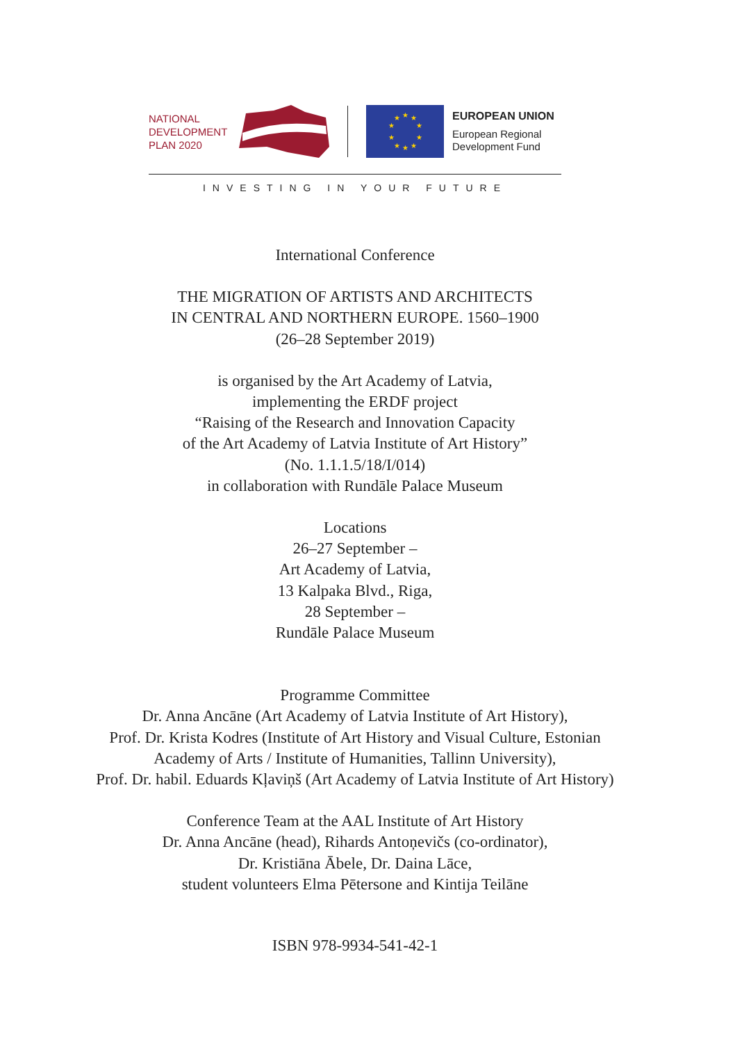NATIONAL
DEVELOPMENT
PLAN 2020
★
★
★
★
★
★
★
★
★
★
EUROPEAN UNION
European Regional
Development Fund
INVESTING IN YOUR FUTURE
International Conference
THE MIGRATION OF ARTISTS AND ARCHITECTS
IN CENTRAL AND NORTHERN EUROPE. 1560–1900
(26–28 September 2019)
is organised by the Art Academy of Latvia,
implementing the ERDF project
“Raising of the Research and Innovation Capacity
of the Art Academy of Latvia Institute of Art History”
(No. 1.1.1.5/18/I/014)
in collaboration with Rundāle Palace Museum
Locations
26–27 September –
Art Academy of Latvia,
13 Kalpaka Blvd., Riga,
28 September –
Rundāle Palace Museum
Programme Committee
Dr. Anna Ancāne (Art Academy of Latvia Institute of Art History),
Prof. Dr. Krista Kodres (Institute of Art History and Visual Culture, Estonian
Academy of Arts / Institute of Humanities, Tallinn University),
Prof. Dr. habil. Eduards Kļaviņš (Art Academy of Latvia Institute of Art History)
Conference Team at the AAL Institute of Art History
Dr. Anna Ancāne (head), Rihards Antoņevičs (co-ordinator),
Dr. Kristiāna Ābele, Dr. Daina Lāce,
student volunteers Elma Pētersone and Kintija Teilāne
ISBN 978-9934-541-42-1